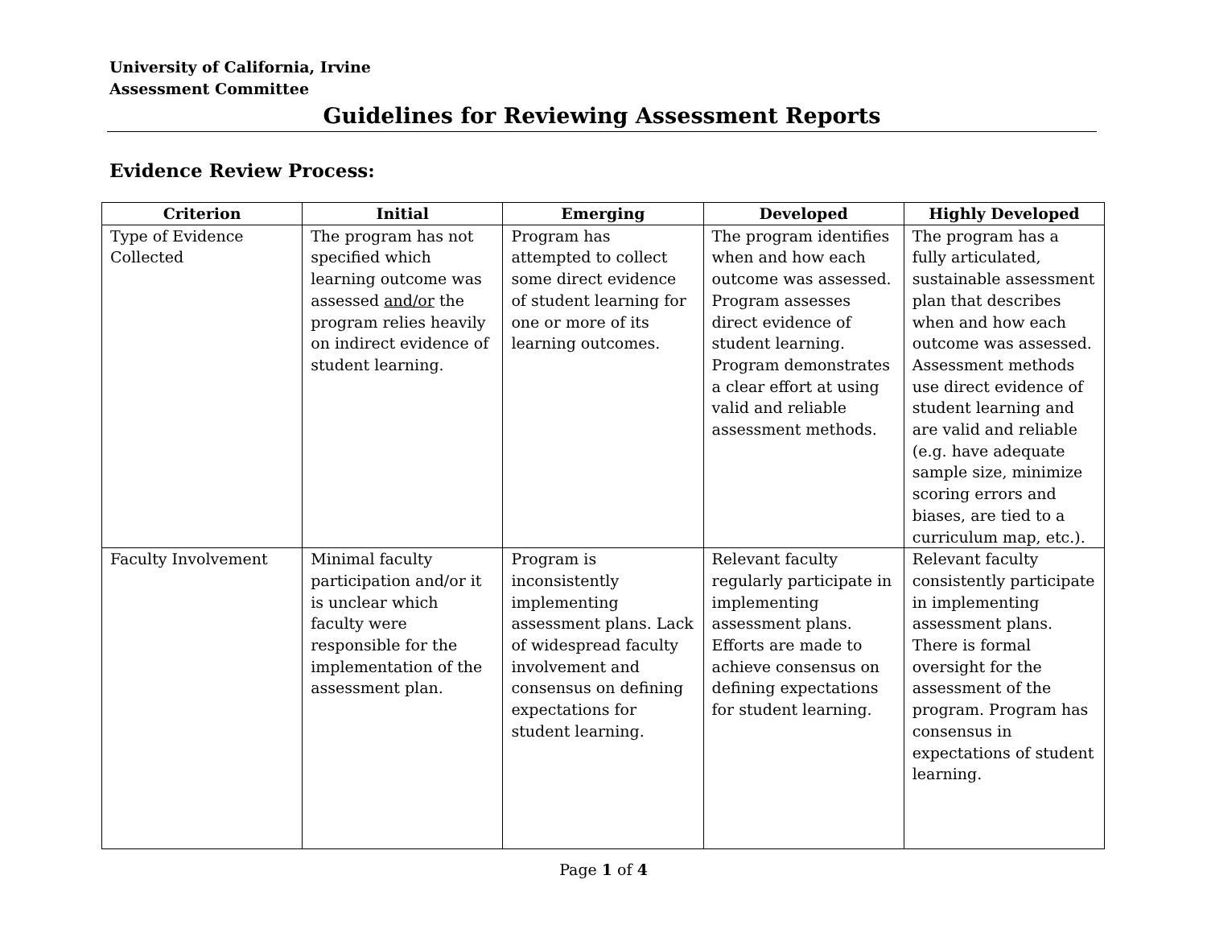University of California, Irvine
Assessment Committee
Guidelines for Reviewing Assessment Reports
Evidence Review Process:
| Criterion | Initial | Emerging | Developed | Highly Developed |
| --- | --- | --- | --- | --- |
| Type of Evidence Collected | The program has not specified which learning outcome was assessed and/or the program relies heavily on indirect evidence of student learning. | Program has attempted to collect some direct evidence of student learning for one or more of its learning outcomes. | The program identifies when and how each outcome was assessed. Program assesses direct evidence of student learning. Program demonstrates a clear effort at using valid and reliable assessment methods. | The program has a fully articulated, sustainable assessment plan that describes when and how each outcome was assessed. Assessment methods use direct evidence of student learning and are valid and reliable (e.g. have adequate sample size, minimize scoring errors and biases, are tied to a curriculum map, etc.). |
| Faculty Involvement | Minimal faculty participation and/or it is unclear which faculty were responsible for the implementation of the assessment plan. | Program is inconsistently implementing assessment plans. Lack of widespread faculty involvement and consensus on defining expectations for student learning. | Relevant faculty regularly participate in implementing assessment plans. Efforts are made to achieve consensus on defining expectations for student learning. | Relevant faculty consistently participate in implementing assessment plans. There is formal oversight for the assessment of the program. Program has consensus in expectations of student learning. |
Page 1 of 4